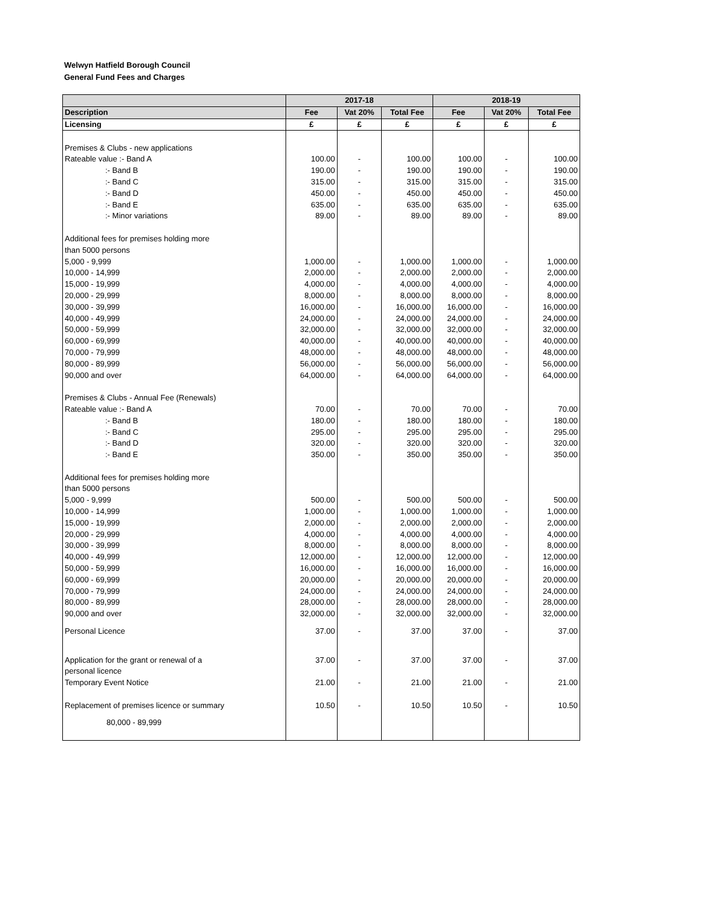Welwyn Hatfield Borough Council
General Fund Fees and Charges
| | 2017-18 | | | 2018-19 | | |
| --- | --- | --- | --- | --- | --- | --- |
| Description | Fee | Vat 20% | Total Fee | Fee | Vat 20% | Total Fee |
| Licensing | £ | £ | £ | £ | £ | £ |
| Premises & Clubs - new applications | | | | | | |
| Rateable value :- Band A | 100.00 | - | 100.00 | 100.00 | - | 100.00 |
| :- Band B | 190.00 | - | 190.00 | 190.00 | - | 190.00 |
| :- Band C | 315.00 | - | 315.00 | 315.00 | - | 315.00 |
| :- Band D | 450.00 | - | 450.00 | 450.00 | - | 450.00 |
| :- Band E | 635.00 | - | 635.00 | 635.00 | - | 635.00 |
| :- Minor variations | 89.00 | - | 89.00 | 89.00 | - | 89.00 |
| Additional fees for premises holding more | | | | | | |
| than 5000 persons | | | | | | |
| 5,000 - 9,999 | 1,000.00 | - | 1,000.00 | 1,000.00 | - | 1,000.00 |
| 10,000 - 14,999 | 2,000.00 | - | 2,000.00 | 2,000.00 | - | 2,000.00 |
| 15,000 - 19,999 | 4,000.00 | - | 4,000.00 | 4,000.00 | - | 4,000.00 |
| 20,000 - 29,999 | 8,000.00 | - | 8,000.00 | 8,000.00 | - | 8,000.00 |
| 30,000 - 39,999 | 16,000.00 | - | 16,000.00 | 16,000.00 | - | 16,000.00 |
| 40,000 - 49,999 | 24,000.00 | - | 24,000.00 | 24,000.00 | - | 24,000.00 |
| 50,000 - 59,999 | 32,000.00 | - | 32,000.00 | 32,000.00 | - | 32,000.00 |
| 60,000 - 69,999 | 40,000.00 | - | 40,000.00 | 40,000.00 | - | 40,000.00 |
| 70,000 - 79,999 | 48,000.00 | - | 48,000.00 | 48,000.00 | - | 48,000.00 |
| 80,000 - 89,999 | 56,000.00 | - | 56,000.00 | 56,000.00 | - | 56,000.00 |
| 90,000 and over | 64,000.00 | - | 64,000.00 | 64,000.00 | - | 64,000.00 |
| Premises & Clubs - Annual Fee (Renewals) | | | | | | |
| Rateable value :- Band A | 70.00 | - | 70.00 | 70.00 | - | 70.00 |
| :- Band B | 180.00 | - | 180.00 | 180.00 | - | 180.00 |
| :- Band C | 295.00 | - | 295.00 | 295.00 | - | 295.00 |
| :- Band D | 320.00 | - | 320.00 | 320.00 | - | 320.00 |
| :- Band E | 350.00 | - | 350.00 | 350.00 | - | 350.00 |
| Additional fees for premises holding more | | | | | | |
| than 5000 persons | | | | | | |
| 5,000 - 9,999 | 500.00 | - | 500.00 | 500.00 | - | 500.00 |
| 10,000 - 14,999 | 1,000.00 | - | 1,000.00 | 1,000.00 | - | 1,000.00 |
| 15,000 - 19,999 | 2,000.00 | - | 2,000.00 | 2,000.00 | - | 2,000.00 |
| 20,000 - 29,999 | 4,000.00 | - | 4,000.00 | 4,000.00 | - | 4,000.00 |
| 30,000 - 39,999 | 8,000.00 | - | 8,000.00 | 8,000.00 | - | 8,000.00 |
| 40,000 - 49,999 | 12,000.00 | - | 12,000.00 | 12,000.00 | - | 12,000.00 |
| 50,000 - 59,999 | 16,000.00 | - | 16,000.00 | 16,000.00 | - | 16,000.00 |
| 60,000 - 69,999 | 20,000.00 | - | 20,000.00 | 20,000.00 | - | 20,000.00 |
| 70,000 - 79,999 | 24,000.00 | - | 24,000.00 | 24,000.00 | - | 24,000.00 |
| 80,000 - 89,999 | 28,000.00 | - | 28,000.00 | 28,000.00 | - | 28,000.00 |
| 90,000 and over | 32,000.00 | - | 32,000.00 | 32,000.00 | - | 32,000.00 |
| Personal Licence | 37.00 | - | 37.00 | 37.00 | - | 37.00 |
| Application for the grant or renewal of a | 37.00 | - | 37.00 | 37.00 | - | 37.00 |
| personal licence | | | | | | |
| Temporary Event Notice | 21.00 | - | 21.00 | 21.00 | - | 21.00 |
| Replacement of premises licence or summary | 10.50 | - | 10.50 | 10.50 | - | 10.50 |
| 80,000 - 89,999 | | | | | | |